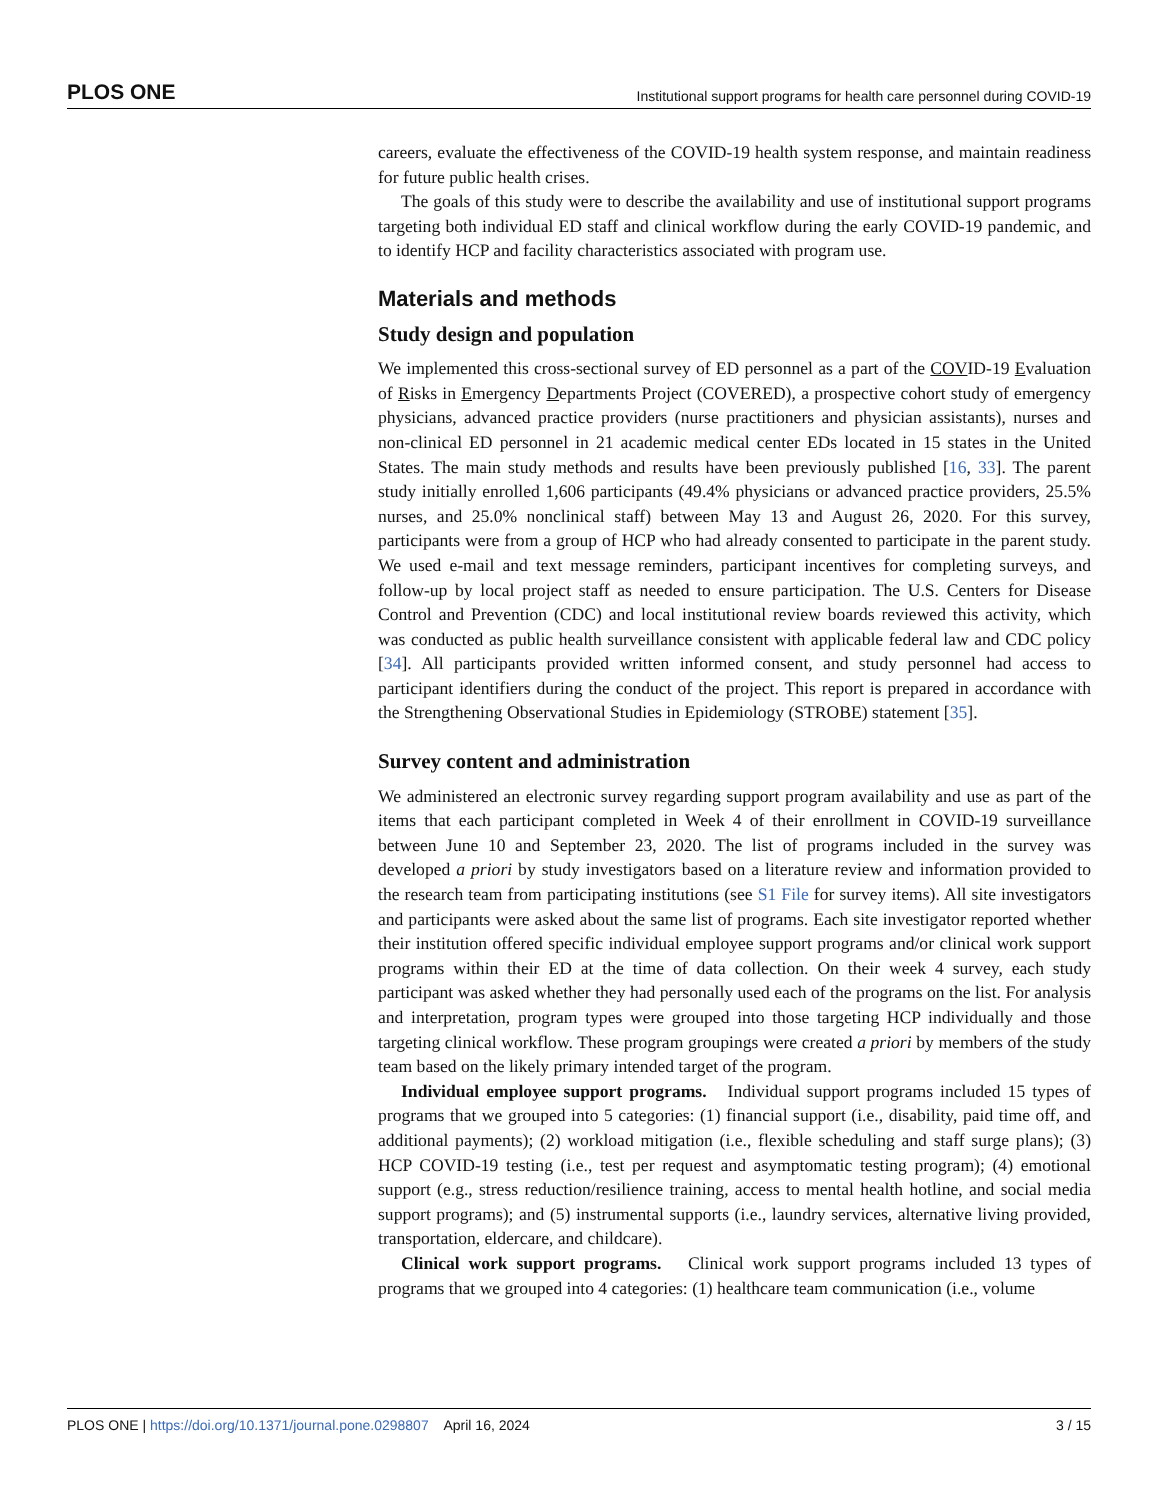PLOS ONE Institutional support programs for health care personnel during COVID-19
careers, evaluate the effectiveness of the COVID-19 health system response, and maintain readiness for future public health crises.
The goals of this study were to describe the availability and use of institutional support programs targeting both individual ED staff and clinical workflow during the early COVID-19 pandemic, and to identify HCP and facility characteristics associated with program use.
Materials and methods
Study design and population
We implemented this cross-sectional survey of ED personnel as a part of the COVID-19 Evaluation of Risks in Emergency Departments Project (COVERED), a prospective cohort study of emergency physicians, advanced practice providers (nurse practitioners and physician assistants), nurses and non-clinical ED personnel in 21 academic medical center EDs located in 15 states in the United States. The main study methods and results have been previously published [16, 33]. The parent study initially enrolled 1,606 participants (49.4% physicians or advanced practice providers, 25.5% nurses, and 25.0% nonclinical staff) between May 13 and August 26, 2020. For this survey, participants were from a group of HCP who had already consented to participate in the parent study. We used e-mail and text message reminders, participant incentives for completing surveys, and follow-up by local project staff as needed to ensure participation. The U.S. Centers for Disease Control and Prevention (CDC) and local institutional review boards reviewed this activity, which was conducted as public health surveillance consistent with applicable federal law and CDC policy [34]. All participants provided written informed consent, and study personnel had access to participant identifiers during the conduct of the project. This report is prepared in accordance with the Strengthening Observational Studies in Epidemiology (STROBE) statement [35].
Survey content and administration
We administered an electronic survey regarding support program availability and use as part of the items that each participant completed in Week 4 of their enrollment in COVID-19 surveillance between June 10 and September 23, 2020. The list of programs included in the survey was developed a priori by study investigators based on a literature review and information provided to the research team from participating institutions (see S1 File for survey items). All site investigators and participants were asked about the same list of programs. Each site investigator reported whether their institution offered specific individual employee support programs and/or clinical work support programs within their ED at the time of data collection. On their week 4 survey, each study participant was asked whether they had personally used each of the programs on the list. For analysis and interpretation, program types were grouped into those targeting HCP individually and those targeting clinical workflow. These program groupings were created a priori by members of the study team based on the likely primary intended target of the program.
Individual employee support programs. Individual support programs included 15 types of programs that we grouped into 5 categories: (1) financial support (i.e., disability, paid time off, and additional payments); (2) workload mitigation (i.e., flexible scheduling and staff surge plans); (3) HCP COVID-19 testing (i.e., test per request and asymptomatic testing program); (4) emotional support (e.g., stress reduction/resilience training, access to mental health hotline, and social media support programs); and (5) instrumental supports (i.e., laundry services, alternative living provided, transportation, eldercare, and childcare).
Clinical work support programs. Clinical work support programs included 13 types of programs that we grouped into 4 categories: (1) healthcare team communication (i.e., volume
PLOS ONE | https://doi.org/10.1371/journal.pone.0298807 April 16, 2024 3 / 15